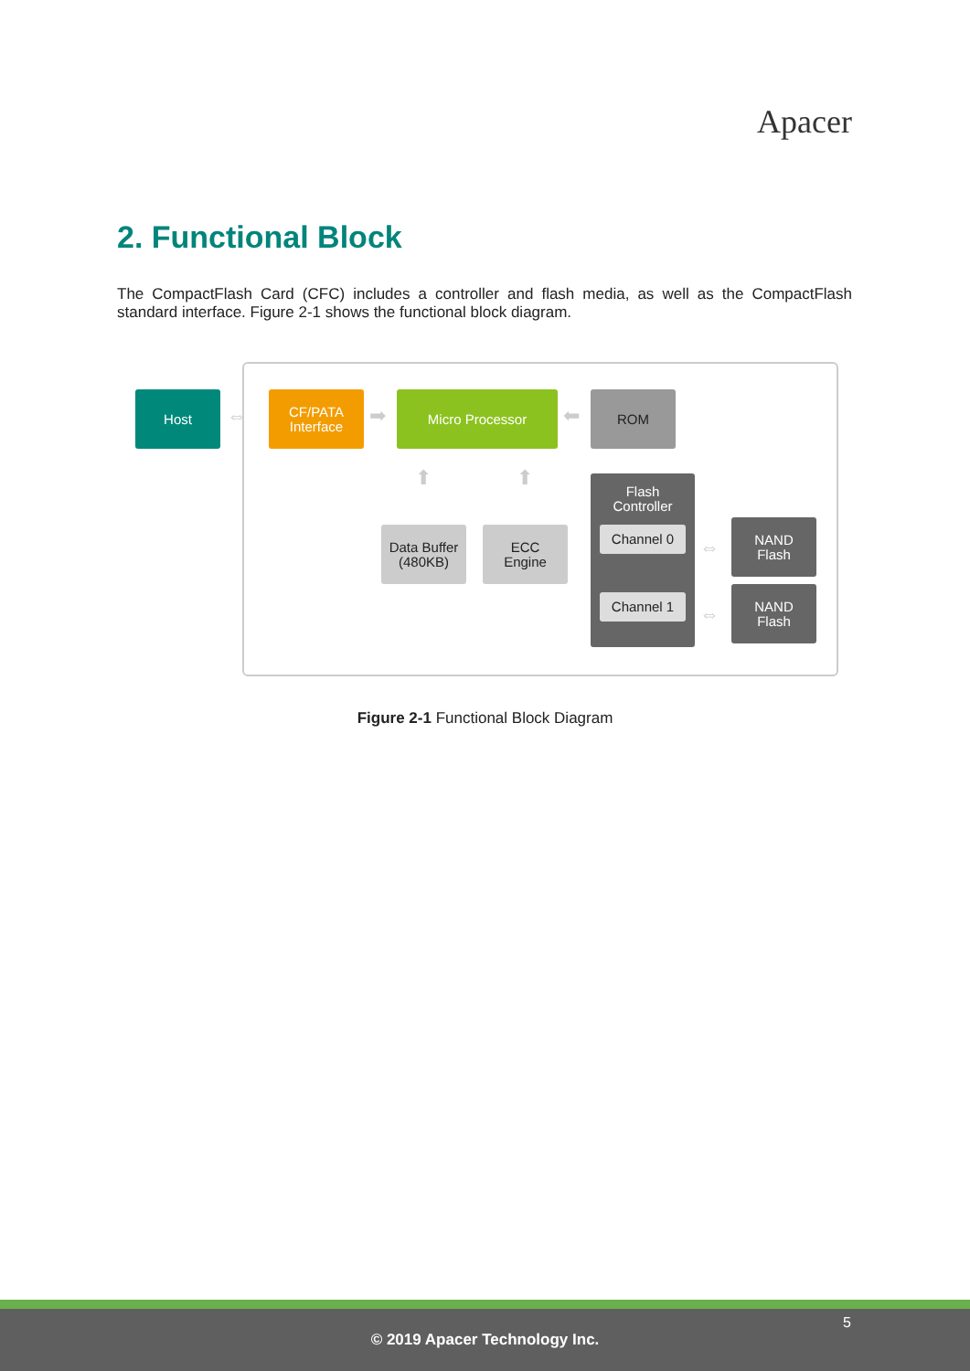Apacer
2. Functional Block
The CompactFlash Card (CFC) includes a controller and flash media, as well as the CompactFlash standard interface. Figure 2-1 shows the functional block diagram.
Host
⇔
CF/PATA
Interface
➡
Micro Processor
⬅
ROM
⬆ ⬆
Data Buffer
(480KB)
ECC
Engine
Flash
Controller
Channel 0
Channel 1
⇔
⇔
NAND
Flash
NAND
Flash
Figure 2-1 Functional Block Diagram
5
© 2019 Apacer Technology Inc.